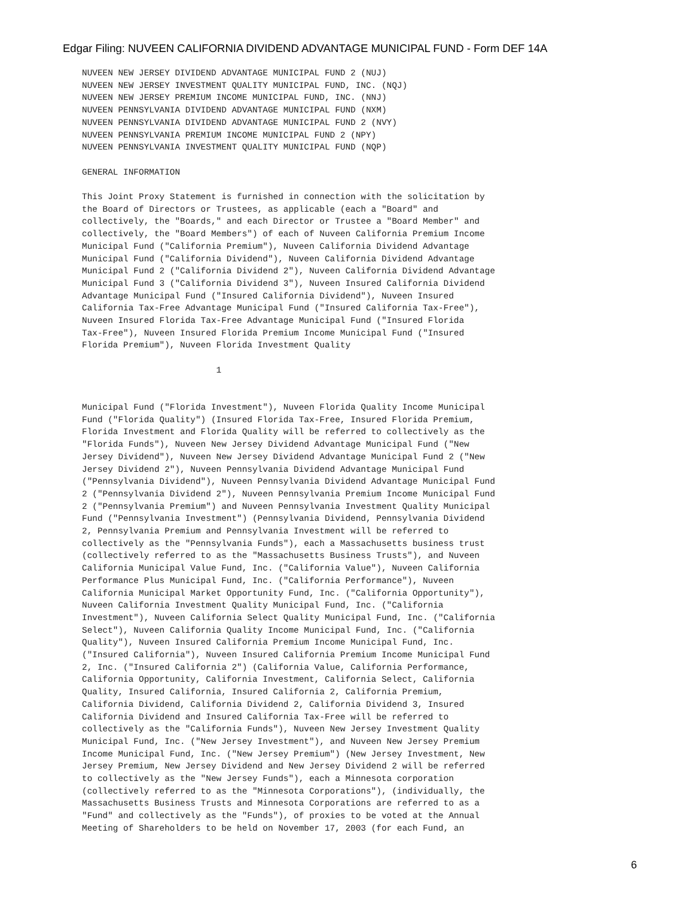Edgar Filing: NUVEEN CALIFORNIA DIVIDEND ADVANTAGE MUNICIPAL FUND - Form DEF 14A
NUVEEN NEW JERSEY DIVIDEND ADVANTAGE MUNICIPAL FUND 2 (NUJ)
NUVEEN NEW JERSEY INVESTMENT QUALITY MUNICIPAL FUND, INC. (NQJ)
NUVEEN NEW JERSEY PREMIUM INCOME MUNICIPAL FUND, INC. (NNJ)
NUVEEN PENNSYLVANIA DIVIDEND ADVANTAGE MUNICIPAL FUND (NXM)
NUVEEN PENNSYLVANIA DIVIDEND ADVANTAGE MUNICIPAL FUND 2 (NVY)
NUVEEN PENNSYLVANIA PREMIUM INCOME MUNICIPAL FUND 2 (NPY)
NUVEEN PENNSYLVANIA INVESTMENT QUALITY MUNICIPAL FUND (NQP)

GENERAL INFORMATION

This Joint Proxy Statement is furnished in connection with the solicitation by
the Board of Directors or Trustees, as applicable (each a "Board" and
collectively, the "Boards," and each Director or Trustee a "Board Member" and
collectively, the "Board Members") of each of Nuveen California Premium Income
Municipal Fund ("California Premium"), Nuveen California Dividend Advantage
Municipal Fund ("California Dividend"), Nuveen California Dividend Advantage
Municipal Fund 2 ("California Dividend 2"), Nuveen California Dividend Advantage
Municipal Fund 3 ("California Dividend 3"), Nuveen Insured California Dividend
Advantage Municipal Fund ("Insured California Dividend"), Nuveen Insured
California Tax-Free Advantage Municipal Fund ("Insured California Tax-Free"),
Nuveen Insured Florida Tax-Free Advantage Municipal Fund ("Insured Florida
Tax-Free"), Nuveen Insured Florida Premium Income Municipal Fund ("Insured
Florida Premium"), Nuveen Florida Investment Quality

                          1


Municipal Fund ("Florida Investment"), Nuveen Florida Quality Income Municipal
Fund ("Florida Quality") (Insured Florida Tax-Free, Insured Florida Premium,
Florida Investment and Florida Quality will be referred to collectively as the
"Florida Funds"), Nuveen New Jersey Dividend Advantage Municipal Fund ("New
Jersey Dividend"), Nuveen New Jersey Dividend Advantage Municipal Fund 2 ("New
Jersey Dividend 2"), Nuveen Pennsylvania Dividend Advantage Municipal Fund
("Pennsylvania Dividend"), Nuveen Pennsylvania Dividend Advantage Municipal Fund
2 ("Pennsylvania Dividend 2"), Nuveen Pennsylvania Premium Income Municipal Fund
2 ("Pennsylvania Premium") and Nuveen Pennsylvania Investment Quality Municipal
Fund ("Pennsylvania Investment") (Pennsylvania Dividend, Pennsylvania Dividend
2, Pennsylvania Premium and Pennsylvania Investment will be referred to
collectively as the "Pennsylvania Funds"), each a Massachusetts business trust
(collectively referred to as the "Massachusetts Business Trusts"), and Nuveen
California Municipal Value Fund, Inc. ("California Value"), Nuveen California
Performance Plus Municipal Fund, Inc. ("California Performance"), Nuveen
California Municipal Market Opportunity Fund, Inc. ("California Opportunity"),
Nuveen California Investment Quality Municipal Fund, Inc. ("California
Investment"), Nuveen California Select Quality Municipal Fund, Inc. ("California
Select"), Nuveen California Quality Income Municipal Fund, Inc. ("California
Quality"), Nuveen Insured California Premium Income Municipal Fund, Inc.
("Insured California"), Nuveen Insured California Premium Income Municipal Fund
2, Inc. ("Insured California 2") (California Value, California Performance,
California Opportunity, California Investment, California Select, California
Quality, Insured California, Insured California 2, California Premium,
California Dividend, California Dividend 2, California Dividend 3, Insured
California Dividend and Insured California Tax-Free will be referred to
collectively as the "California Funds"), Nuveen New Jersey Investment Quality
Municipal Fund, Inc. ("New Jersey Investment"), and Nuveen New Jersey Premium
Income Municipal Fund, Inc. ("New Jersey Premium") (New Jersey Investment, New
Jersey Premium, New Jersey Dividend and New Jersey Dividend 2 will be referred
to collectively as the "New Jersey Funds"), each a Minnesota corporation
(collectively referred to as the "Minnesota Corporations"), (individually, the
Massachusetts Business Trusts and Minnesota Corporations are referred to as a
"Fund" and collectively as the "Funds"), of proxies to be voted at the Annual
Meeting of Shareholders to be held on November 17, 2003 (for each Fund, an
6